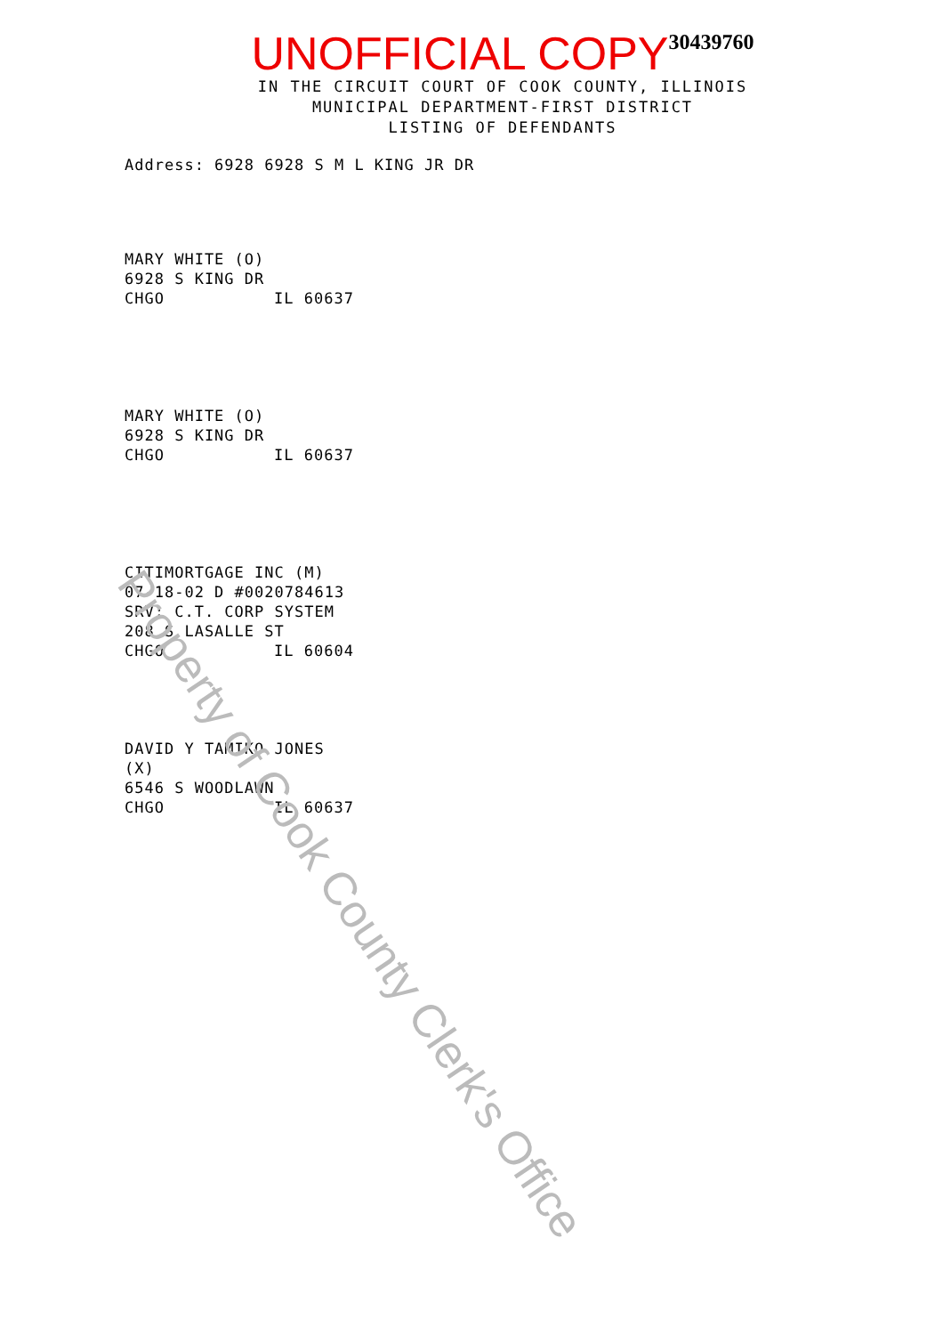UNOFFICIAL COPY 30439760
IN THE CIRCUIT COURT OF COOK COUNTY, ILLINOIS
MUNICIPAL DEPARTMENT-FIRST DISTRICT
LISTING OF DEFENDANTS
Address: 6928 6928 S M L KING JR DR
MARY WHITE (O)
6928 S KING DR
CHGO IL 60637
MARY WHITE (O)
6928 S KING DR
CHGO IL 60637
CITIMORTGAGE INC (M)
07-18-02 D #0020784613
SRV: C.T. CORP SYSTEM
208 S LASALLE ST
CHGO IL 60604
DAVID Y TAMIKO JONES
(X)
6546 S WOODLAWN
CHGO IL 60637
Property of Cook County Clerk's Office